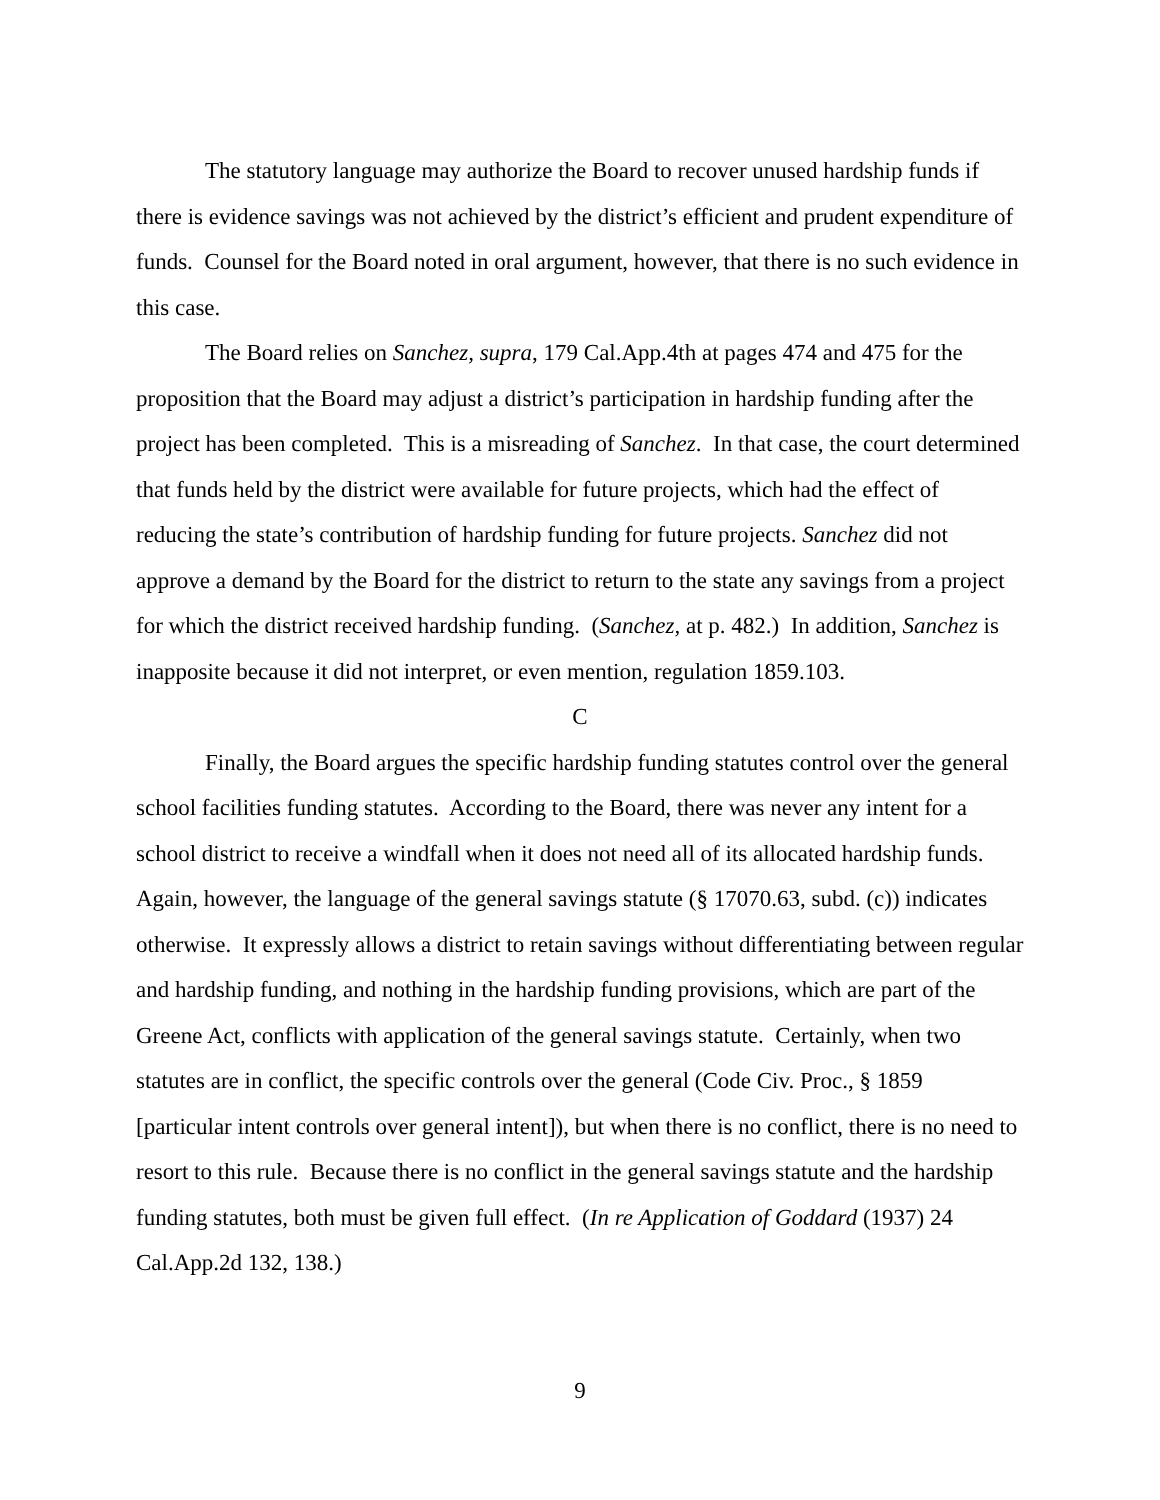The statutory language may authorize the Board to recover unused hardship funds if there is evidence savings was not achieved by the district’s efficient and prudent expenditure of funds. Counsel for the Board noted in oral argument, however, that there is no such evidence in this case.
The Board relies on Sanchez, supra, 179 Cal.App.4th at pages 474 and 475 for the proposition that the Board may adjust a district’s participation in hardship funding after the project has been completed. This is a misreading of Sanchez. In that case, the court determined that funds held by the district were available for future projects, which had the effect of reducing the state’s contribution of hardship funding for future projects. Sanchez did not approve a demand by the Board for the district to return to the state any savings from a project for which the district received hardship funding. (Sanchez, at p. 482.) In addition, Sanchez is inapposite because it did not interpret, or even mention, regulation 1859.103.
C
Finally, the Board argues the specific hardship funding statutes control over the general school facilities funding statutes. According to the Board, there was never any intent for a school district to receive a windfall when it does not need all of its allocated hardship funds. Again, however, the language of the general savings statute (§ 17070.63, subd. (c)) indicates otherwise. It expressly allows a district to retain savings without differentiating between regular and hardship funding, and nothing in the hardship funding provisions, which are part of the Greene Act, conflicts with application of the general savings statute. Certainly, when two statutes are in conflict, the specific controls over the general (Code Civ. Proc., § 1859 [particular intent controls over general intent]), but when there is no conflict, there is no need to resort to this rule. Because there is no conflict in the general savings statute and the hardship funding statutes, both must be given full effect. (In re Application of Goddard (1937) 24 Cal.App.2d 132, 138.)
9